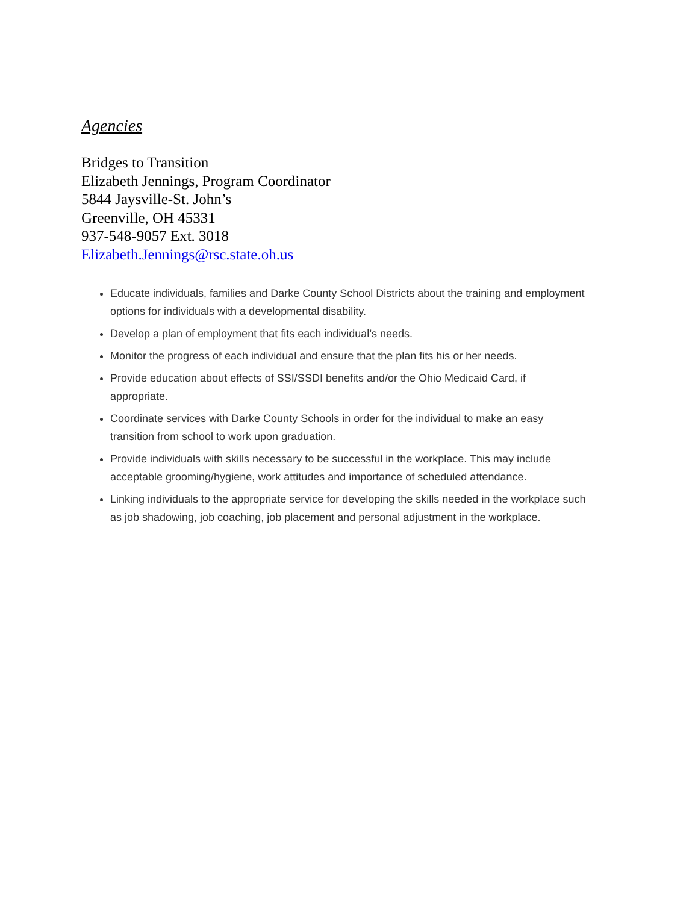Agencies
Bridges to Transition
Elizabeth Jennings, Program Coordinator
5844 Jaysville-St. John’s
Greenville, OH 45331
937-548-9057 Ext. 3018
Elizabeth.Jennings@rsc.state.oh.us
Educate individuals, families and Darke County School Districts about the training and employment options for individuals with a developmental disability.
Develop a plan of employment that fits each individual’s needs.
Monitor the progress of each individual and ensure that the plan fits his or her needs.
Provide education about effects of SSI/SSDI benefits and/or the Ohio Medicaid Card, if appropriate.
Coordinate services with Darke County Schools in order for the individual to make an easy transition from school to work upon graduation.
Provide individuals with skills necessary to be successful in the workplace. This may include acceptable grooming/hygiene, work attitudes and importance of scheduled attendance.
Linking individuals to the appropriate service for developing the skills needed in the workplace such as job shadowing, job coaching, job placement and personal adjustment in the workplace.